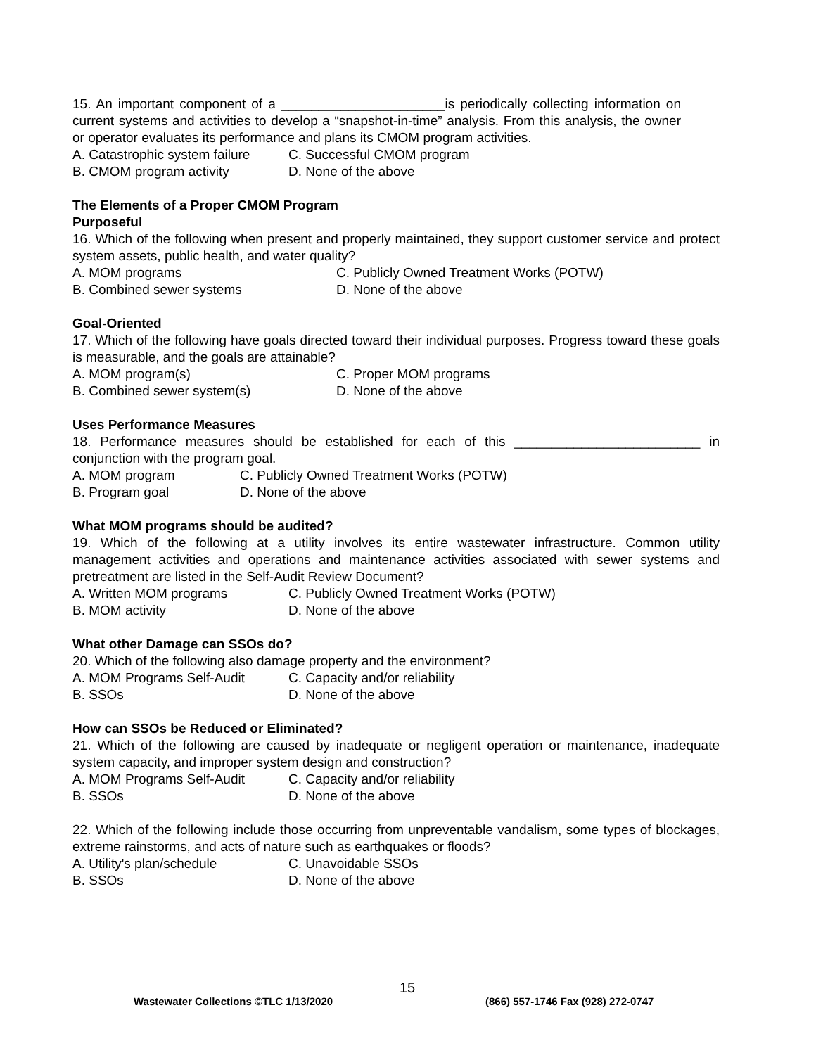15. An important component of a ______________________is periodically collecting information on current systems and activities to develop a “snapshot-in-time” analysis. From this analysis, the owner or operator evaluates its performance and plans its CMOM program activities.
A. Catastrophic system failure C. Successful CMOM program
B. CMOM program activity D. None of the above
The Elements of a Proper CMOM Program
Purposeful
16. Which of the following when present and properly maintained, they support customer service and protect system assets, public health, and water quality?
A. MOM programs C. Publicly Owned Treatment Works (POTW)
B. Combined sewer systems D. None of the above
Goal-Oriented
17. Which of the following have goals directed toward their individual purposes. Progress toward these goals is measurable, and the goals are attainable?
A. MOM program(s) C. Proper MOM programs
B. Combined sewer system(s) D. None of the above
Uses Performance Measures
18. Performance measures should be established for each of this _________________________ in conjunction with the program goal.
A. MOM program C. Publicly Owned Treatment Works (POTW)
B. Program goal D. None of the above
What MOM programs should be audited?
19. Which of the following at a utility involves its entire wastewater infrastructure. Common utility management activities and operations and maintenance activities associated with sewer systems and pretreatment are listed in the Self-Audit Review Document?
A. Written MOM programs C. Publicly Owned Treatment Works (POTW)
B. MOM activity D. None of the above
What other Damage can SSOs do?
20. Which of the following also damage property and the environment?
A. MOM Programs Self-Audit C. Capacity and/or reliability
B. SSOs D. None of the above
How can SSOs be Reduced or Eliminated?
21. Which of the following are caused by inadequate or negligent operation or maintenance, inadequate system capacity, and improper system design and construction?
A. MOM Programs Self-Audit C. Capacity and/or reliability
B. SSOs D. None of the above
22. Which of the following include those occurring from unpreventable vandalism, some types of blockages, extreme rainstorms, and acts of nature such as earthquakes or floods?
A. Utility's plan/schedule C. Unavoidable SSOs
B. SSOs D. None of the above
15
Wastewater Collections ©TLC 1/13/2020 (866) 557-1746 Fax (928) 272-0747